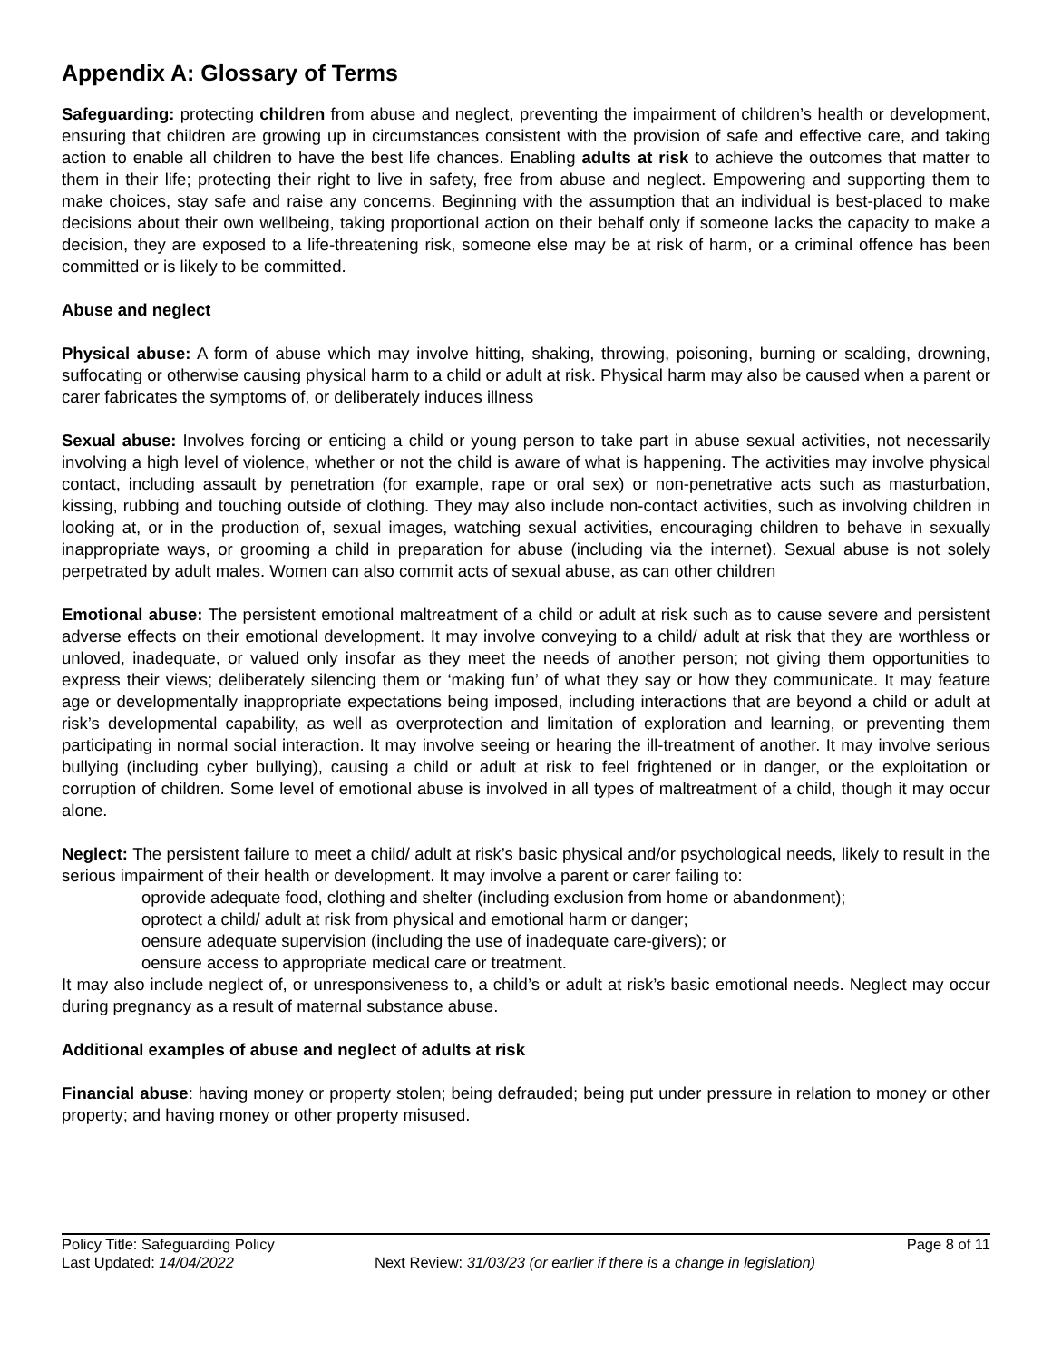Appendix A: Glossary of Terms
Safeguarding: protecting children from abuse and neglect, preventing the impairment of children’s health or development, ensuring that children are growing up in circumstances consistent with the provision of safe and effective care, and taking action to enable all children to have the best life chances. Enabling adults at risk to achieve the outcomes that matter to them in their life; protecting their right to live in safety, free from abuse and neglect. Empowering and supporting them to make choices, stay safe and raise any concerns. Beginning with the assumption that an individual is best-placed to make decisions about their own wellbeing, taking proportional action on their behalf only if someone lacks the capacity to make a decision, they are exposed to a life-threatening risk, someone else may be at risk of harm, or a criminal offence has been committed or is likely to be committed.
Abuse and neglect
Physical abuse: A form of abuse which may involve hitting, shaking, throwing, poisoning, burning or scalding, drowning, suffocating or otherwise causing physical harm to a child or adult at risk. Physical harm may also be caused when a parent or carer fabricates the symptoms of, or deliberately induces illness
Sexual abuse: Involves forcing or enticing a child or young person to take part in abuse sexual activities, not necessarily involving a high level of violence, whether or not the child is aware of what is happening. The activities may involve physical contact, including assault by penetration (for example, rape or oral sex) or non-penetrative acts such as masturbation, kissing, rubbing and touching outside of clothing. They may also include non-contact activities, such as involving children in looking at, or in the production of, sexual images, watching sexual activities, encouraging children to behave in sexually inappropriate ways, or grooming a child in preparation for abuse (including via the internet). Sexual abuse is not solely perpetrated by adult males. Women can also commit acts of sexual abuse, as can other children
Emotional abuse: The persistent emotional maltreatment of a child or adult at risk such as to cause severe and persistent adverse effects on their emotional development. It may involve conveying to a child/ adult at risk that they are worthless or unloved, inadequate, or valued only insofar as they meet the needs of another person; not giving them opportunities to express their views; deliberately silencing them or ‘making fun’ of what they say or how they communicate. It may feature age or developmentally inappropriate expectations being imposed, including interactions that are beyond a child or adult at risk’s developmental capability, as well as overprotection and limitation of exploration and learning, or preventing them participating in normal social interaction. It may involve seeing or hearing the ill-treatment of another. It may involve serious bullying (including cyber bullying), causing a child or adult at risk to feel frightened or in danger, or the exploitation or corruption of children. Some level of emotional abuse is involved in all types of maltreatment of a child, though it may occur alone.
Neglect: The persistent failure to meet a child/ adult at risk’s basic physical and/or psychological needs, likely to result in the serious impairment of their health or development. It may involve a parent or carer failing to:
oprovide adequate food, clothing and shelter (including exclusion from home or abandonment);
oprotect a child/ adult at risk from physical and emotional harm or danger;
oensure adequate supervision (including the use of inadequate care-givers); or
oensure access to appropriate medical care or treatment.
It may also include neglect of, or unresponsiveness to, a child’s or adult at risk’s basic emotional needs. Neglect may occur during pregnancy as a result of maternal substance abuse.
Additional examples of abuse and neglect of adults at risk
Financial abuse: having money or property stolen; being defrauded; being put under pressure in relation to money or other property; and having money or other property misused.
Policy Title: Safeguarding Policy Page 8 of 11
Last Updated: 14/04/2022 Next Review: 31/03/23 (or earlier if there is a change in legislation)